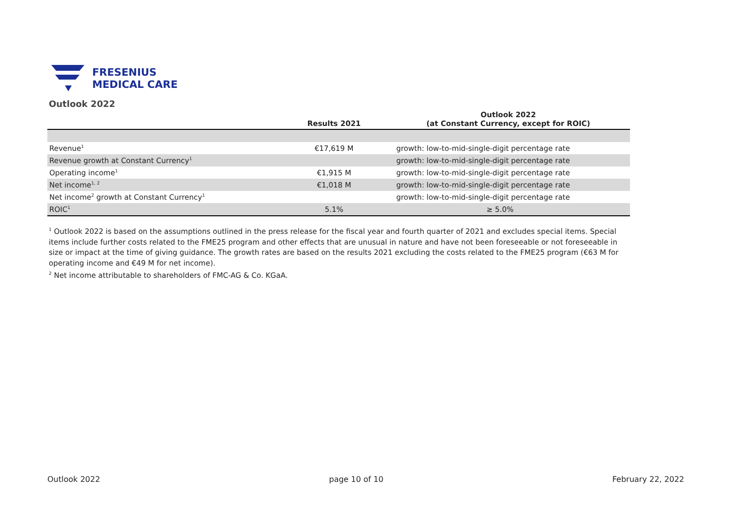FRESENIUS
MEDICAL CARE
Outlook 2022
| | Results 2021 | Outlook 2022 (at Constant Currency, except for ROIC) |
| --- | --- | --- |
| Revenue<sup>1</sup> | €17,619 M | growth: low-to-mid-single-digit percentage rate |
| Revenue growth at Constant Currency<sup>1</sup> | | growth: low-to-mid-single-digit percentage rate |
| Operating income<sup>1</sup> | €1,915 M | growth: low-to-mid-single-digit percentage rate |
| Net income<sup>1, 2</sup> | €1,018 M | growth: low-to-mid-single-digit percentage rate |
| Net income<sup>2</sup> growth at Constant Currency<sup>1</sup> | | growth: low-to-mid-single-digit percentage rate |
| ROIC<sup>1</sup> | 5.1% | ≥ 5.0% |
<sup>1</sup> Outlook 2022 is based on the assumptions outlined in the press release for the fiscal year and fourth quarter of 2021 and excludes special items. Special items include further costs related to the FME25 program and other effects that are unusual in nature and have not been foreseeable or not foreseeable in size or impact at the time of giving guidance. The growth rates are based on the results 2021 excluding the costs related to the FME25 program (€63 M for operating income and €49 M for net income).
<sup>2</sup> Net income attributable to shareholders of FMC-AG & Co. KGaA.
Outlook 2022 page 10 of 10 February 22, 2022